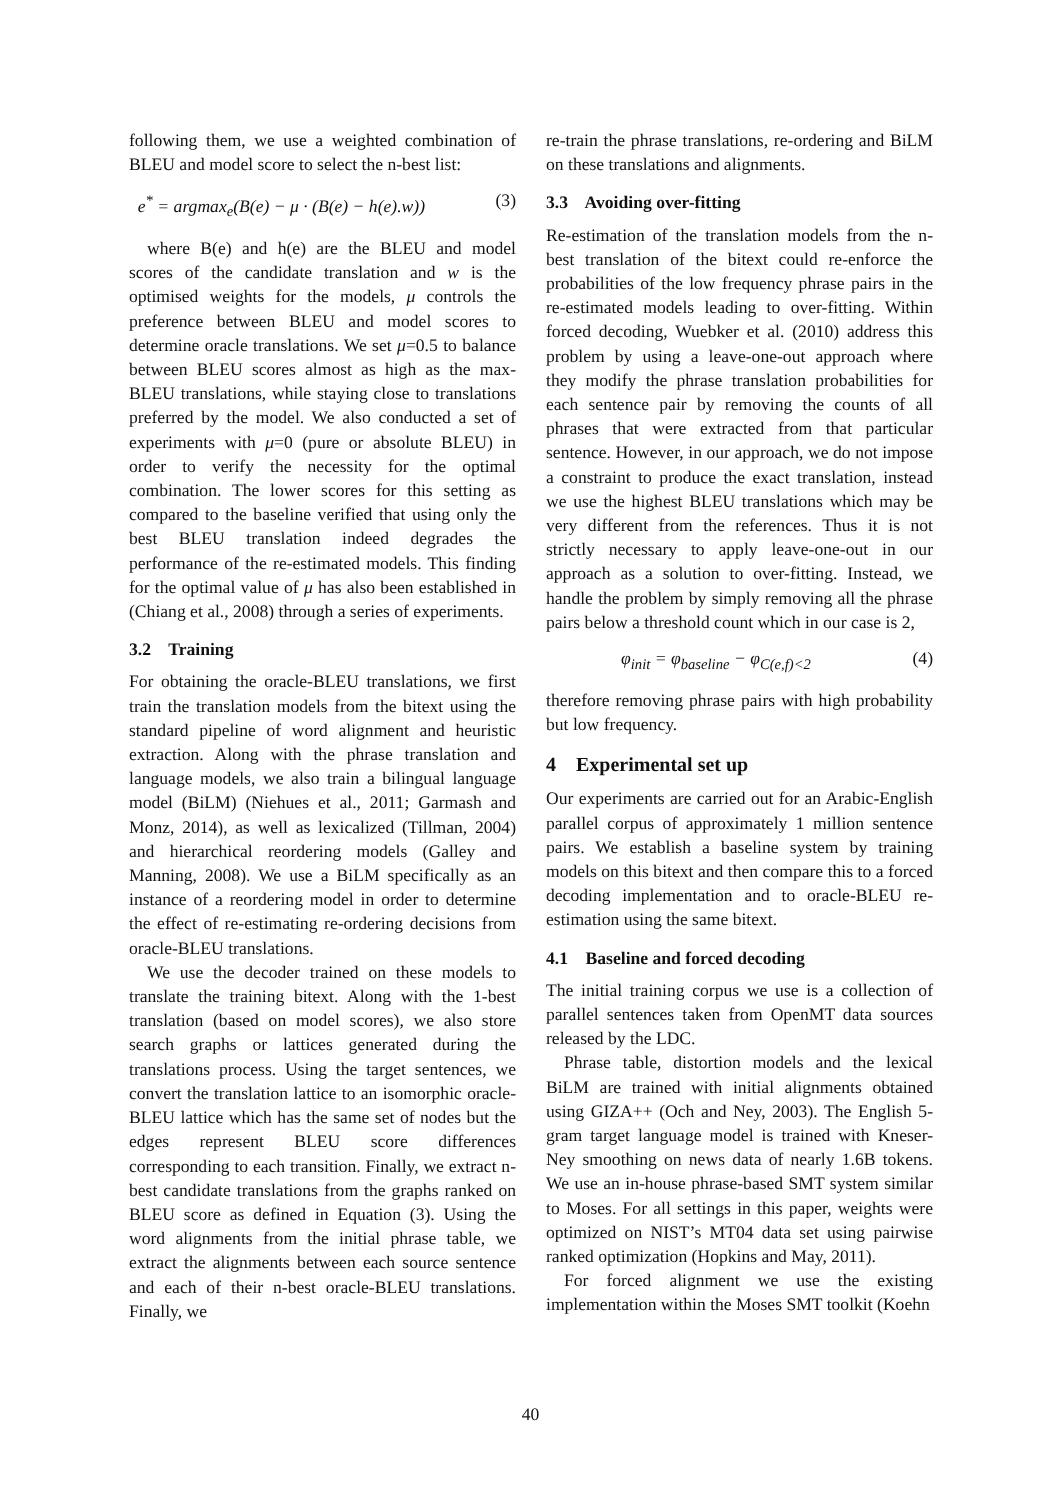following them, we use a weighted combination of BLEU and model score to select the n-best list:
e<sup>*</sup> = argmax<sub>e</sub>(B(e) − μ · (B(e) − h(e).w)) (3)
where B(e) and h(e) are the BLEU and model scores of the candidate translation and w is the optimised weights for the models, μ controls the preference between BLEU and model scores to determine oracle translations. We set μ=0.5 to balance between BLEU scores almost as high as the max-BLEU translations, while staying close to translations preferred by the model. We also conducted a set of experiments with μ=0 (pure or absolute BLEU) in order to verify the necessity for the optimal combination. The lower scores for this setting as compared to the baseline verified that using only the best BLEU translation indeed degrades the performance of the re-estimated models. This finding for the optimal value of μ has also been established in (Chiang et al., 2008) through a series of experiments.
3.2 Training
For obtaining the oracle-BLEU translations, we first train the translation models from the bitext using the standard pipeline of word alignment and heuristic extraction. Along with the phrase translation and language models, we also train a bilingual language model (BiLM) (Niehues et al., 2011; Garmash and Monz, 2014), as well as lexicalized (Tillman, 2004) and hierarchical reordering models (Galley and Manning, 2008). We use a BiLM specifically as an instance of a reordering model in order to determine the effect of re-estimating re-ordering decisions from oracle-BLEU translations.
We use the decoder trained on these models to translate the training bitext. Along with the 1-best translation (based on model scores), we also store search graphs or lattices generated during the translations process. Using the target sentences, we convert the translation lattice to an isomorphic oracle-BLEU lattice which has the same set of nodes but the edges represent BLEU score differences corresponding to each transition. Finally, we extract n-best candidate translations from the graphs ranked on BLEU score as defined in Equation (3). Using the word alignments from the initial phrase table, we extract the alignments between each source sentence and each of their n-best oracle-BLEU translations. Finally, we
re-train the phrase translations, re-ordering and BiLM on these translations and alignments.
3.3 Avoiding over-fitting
Re-estimation of the translation models from the n-best translation of the bitext could re-enforce the probabilities of the low frequency phrase pairs in the re-estimated models leading to over-fitting. Within forced decoding, Wuebker et al. (2010) address this problem by using a leave-one-out approach where they modify the phrase translation probabilities for each sentence pair by removing the counts of all phrases that were extracted from that particular sentence. However, in our approach, we do not impose a constraint to produce the exact translation, instead we use the highest BLEU translations which may be very different from the references. Thus it is not strictly necessary to apply leave-one-out in our approach as a solution to over-fitting. Instead, we handle the problem by simply removing all the phrase pairs below a threshold count which in our case is 2,
φ<sub>init</sub> = φ<sub>baseline</sub> − φ<sub>C(e,f)<2</sub> (4)
therefore removing phrase pairs with high probability but low frequency.
4 Experimental set up
Our experiments are carried out for an Arabic-English parallel corpus of approximately 1 million sentence pairs. We establish a baseline system by training models on this bitext and then compare this to a forced decoding implementation and to oracle-BLEU re-estimation using the same bitext.
4.1 Baseline and forced decoding
The initial training corpus we use is a collection of parallel sentences taken from OpenMT data sources released by the LDC.
Phrase table, distortion models and the lexical BiLM are trained with initial alignments obtained using GIZA++ (Och and Ney, 2003). The English 5-gram target language model is trained with Kneser-Ney smoothing on news data of nearly 1.6B tokens. We use an in-house phrase-based SMT system similar to Moses. For all settings in this paper, weights were optimized on NIST’s MT04 data set using pairwise ranked optimization (Hopkins and May, 2011).
For forced alignment we use the existing implementation within the Moses SMT toolkit (Koehn
40